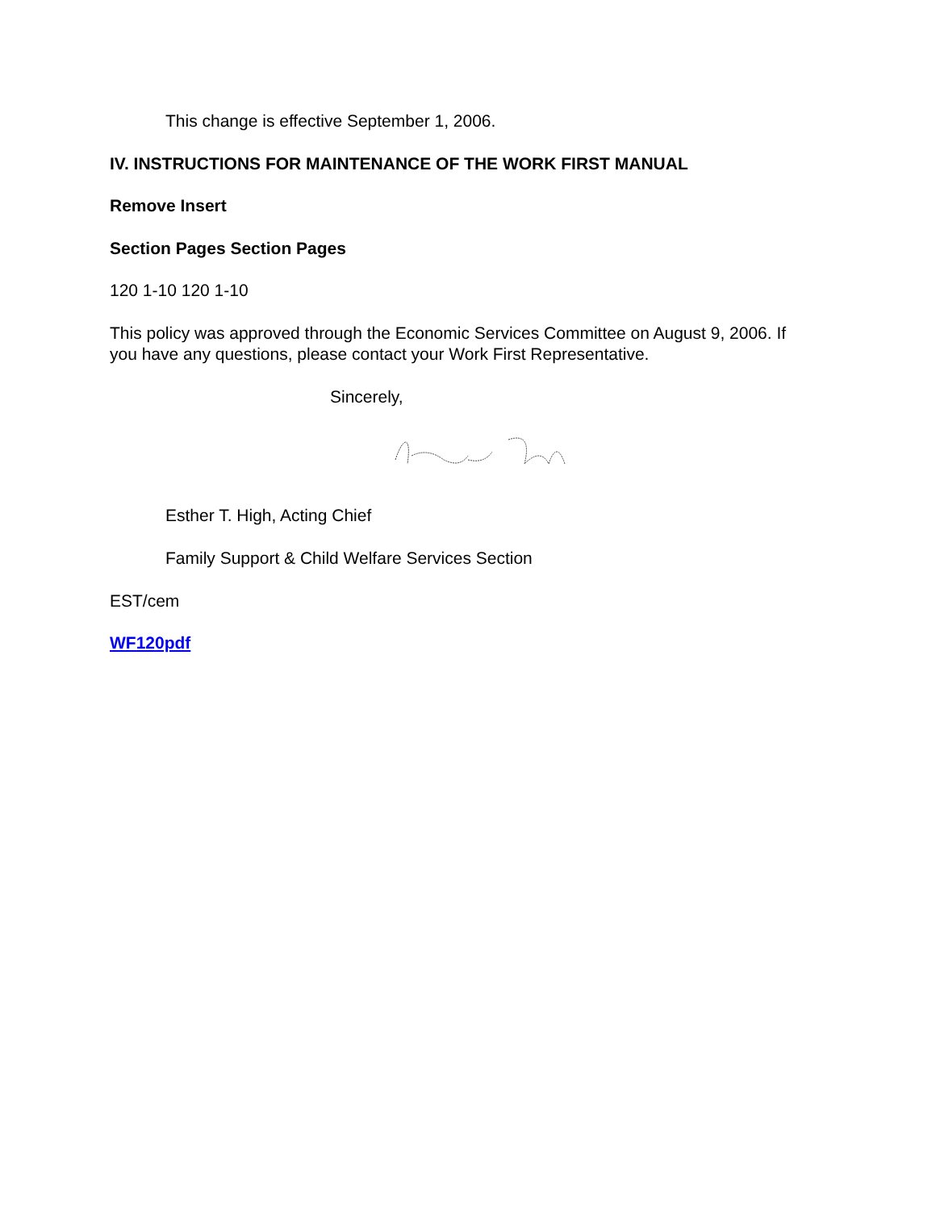This change is effective September 1, 2006.
IV. INSTRUCTIONS FOR MAINTENANCE OF THE WORK FIRST MANUAL
Remove Insert
Section Pages Section Pages
120 1-10 120 1-10
This policy was approved through the Economic Services Committee on August 9, 2006. If you have any questions, please contact your Work First Representative.
Sincerely,
Esther T. High, Acting Chief
Family Support & Child Welfare Services Section
EST/cem
WF120pdf